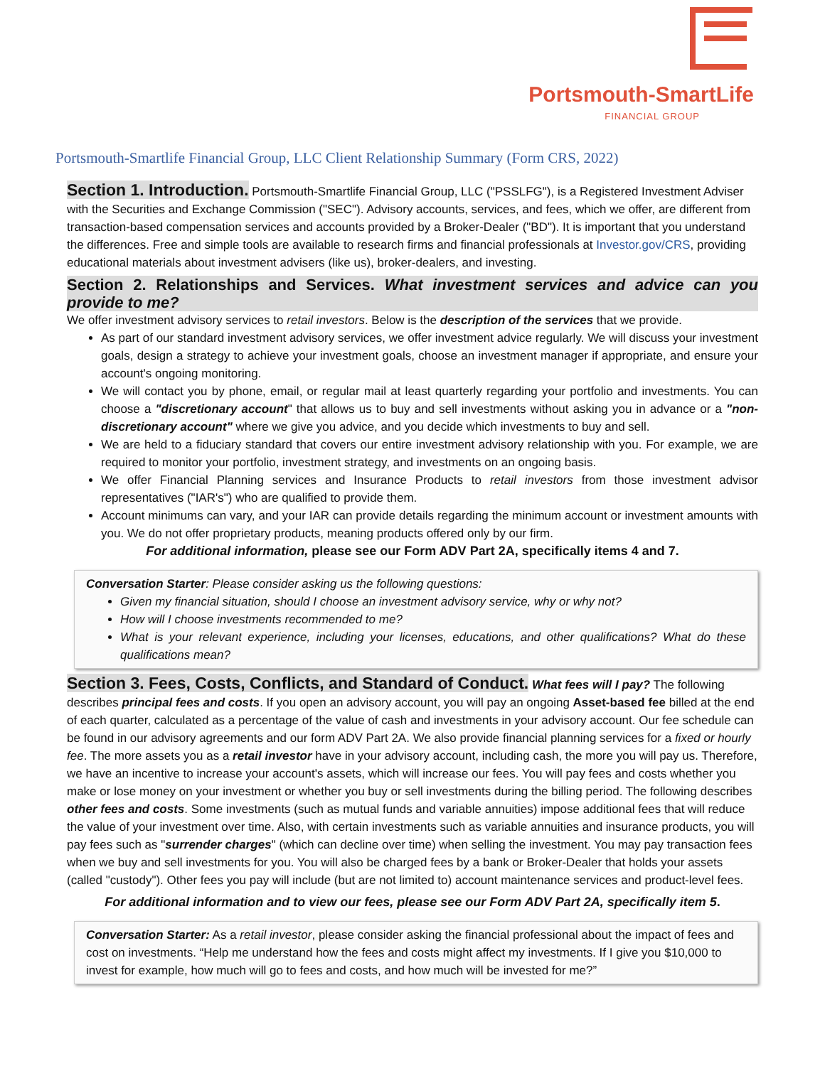Portsmouth-SmartLife
FINANCIAL GROUP
Portsmouth-Smartlife Financial Group, LLC Client Relationship Summary (Form CRS, 2022)
Section 1. Introduction.
Portsmouth-Smartlife Financial Group, LLC ("PSSLFG"), is a Registered Investment Adviser with the Securities and Exchange Commission ("SEC"). Advisory accounts, services, and fees, which we offer, are different from transaction-based compensation services and accounts provided by a Broker-Dealer ("BD"). It is important that you understand the differences. Free and simple tools are available to research firms and financial professionals at Investor.gov/CRS, providing educational materials about investment advisers (like us), broker-dealers, and investing.
Section 2. Relationships and Services. What investment services and advice can you provide to me?
We offer investment advisory services to retail investors. Below is the description of the services that we provide.
As part of our standard investment advisory services, we offer investment advice regularly. We will discuss your investment goals, design a strategy to achieve your investment goals, choose an investment manager if appropriate, and ensure your account's ongoing monitoring.
We will contact you by phone, email, or regular mail at least quarterly regarding your portfolio and investments. You can choose a "discretionary account" that allows us to buy and sell investments without asking you in advance or a "non-discretionary account" where we give you advice, and you decide which investments to buy and sell.
We are held to a fiduciary standard that covers our entire investment advisory relationship with you. For example, we are required to monitor your portfolio, investment strategy, and investments on an ongoing basis.
We offer Financial Planning services and Insurance Products to retail investors from those investment advisor representatives ("IAR's") who are qualified to provide them.
Account minimums can vary, and your IAR can provide details regarding the minimum account or investment amounts with you. We do not offer proprietary products, meaning products offered only by our firm.
For additional information, please see our Form ADV Part 2A, specifically items 4 and 7.
Conversation Starter: Please consider asking us the following questions:
Given my financial situation, should I choose an investment advisory service, why or why not?
How will I choose investments recommended to me?
What is your relevant experience, including your licenses, educations, and other qualifications? What do these qualifications mean?
Section 3. Fees, Costs, Conflicts, and Standard of Conduct.
What fees will I pay? The following describes principal fees and costs. If you open an advisory account, you will pay an ongoing Asset-based fee billed at the end of each quarter, calculated as a percentage of the value of cash and investments in your advisory account. Our fee schedule can be found in our advisory agreements and our form ADV Part 2A. We also provide financial planning services for a fixed or hourly fee. The more assets you as a retail investor have in your advisory account, including cash, the more you will pay us. Therefore, we have an incentive to increase your account's assets, which will increase our fees. You will pay fees and costs whether you make or lose money on your investment or whether you buy or sell investments during the billing period. The following describes other fees and costs. Some investments (such as mutual funds and variable annuities) impose additional fees that will reduce the value of your investment over time. Also, with certain investments such as variable annuities and insurance products, you will pay fees such as "surrender charges" (which can decline over time) when selling the investment. You may pay transaction fees when we buy and sell investments for you. You will also be charged fees by a bank or Broker-Dealer that holds your assets (called "custody"). Other fees you pay will include (but are not limited to) account maintenance services and product-level fees.
For additional information and to view our fees, please see our Form ADV Part 2A, specifically item 5.
Conversation Starter: As a retail investor, please consider asking the financial professional about the impact of fees and cost on investments. “Help me understand how the fees and costs might affect my investments. If I give you $10,000 to invest for example, how much will go to fees and costs, and how much will be invested for me?”